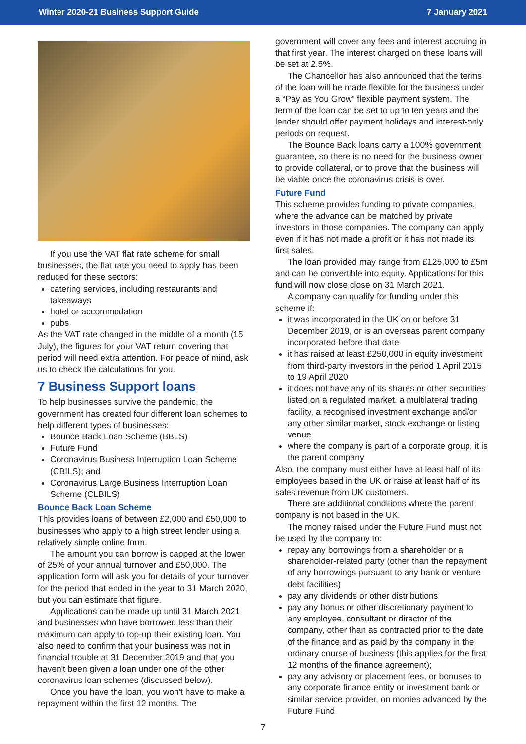Winter 2020-21 Business Support Guide 7 January 2021
If you use the VAT flat rate scheme for small businesses, the flat rate you need to apply has been reduced for these sectors:
catering services, including restaurants and takeaways
hotel or accommodation
pubs
As the VAT rate changed in the middle of a month (15 July), the figures for your VAT return covering that period will need extra attention. For peace of mind, ask us to check the calculations for you.
7 Business Support loans
To help businesses survive the pandemic, the government has created four different loan schemes to help different types of businesses:
Bounce Back Loan Scheme (BBLS)
Future Fund
Coronavirus Business Interruption Loan Scheme (CBILS); and
Coronavirus Large Business Interruption Loan Scheme (CLBILS)
Bounce Back Loan Scheme
This provides loans of between £2,000 and £50,000 to businesses who apply to a high street lender using a relatively simple online form.
The amount you can borrow is capped at the lower of 25% of your annual turnover and £50,000. The application form will ask you for details of your turnover for the period that ended in the year to 31 March 2020, but you can estimate that figure.
Applications can be made up until 31 March 2021 and businesses who have borrowed less than their maximum can apply to top-up their existing loan. You also need to confirm that your business was not in financial trouble at 31 December 2019 and that you haven't been given a loan under one of the other coronavirus loan schemes (discussed below).
Once you have the loan, you won't have to make a repayment within the first 12 months. The
government will cover any fees and interest accruing in that first year. The interest charged on these loans will be set at 2.5%.
The Chancellor has also announced that the terms of the loan will be made flexible for the business under a “Pay as You Grow” flexible payment system. The term of the loan can be set to up to ten years and the lender should offer payment holidays and interest-only periods on request.
The Bounce Back loans carry a 100% government guarantee, so there is no need for the business owner to provide collateral, or to prove that the business will be viable once the coronavirus crisis is over.
Future Fund
This scheme provides funding to private companies, where the advance can be matched by private investors in those companies. The company can apply even if it has not made a profit or it has not made its first sales.
The loan provided may range from £125,000 to £5m and can be convertible into equity. Applications for this fund will now close close on 31 March 2021.
A company can qualify for funding under this scheme if:
it was incorporated in the UK on or before 31 December 2019, or is an overseas parent company incorporated before that date
it has raised at least £250,000 in equity investment from third-party investors in the period 1 April 2015 to 19 April 2020
it does not have any of its shares or other securities listed on a regulated market, a multilateral trading facility, a recognised investment exchange and/or any other similar market, stock exchange or listing venue
where the company is part of a corporate group, it is the parent company
Also, the company must either have at least half of its employees based in the UK or raise at least half of its sales revenue from UK customers.
There are additional conditions where the parent company is not based in the UK.
The money raised under the Future Fund must not be used by the company to:
repay any borrowings from a shareholder or a shareholder-related party (other than the repayment of any borrowings pursuant to any bank or venture debt facilities)
pay any dividends or other distributions
pay any bonus or other discretionary payment to any employee, consultant or director of the company, other than as contracted prior to the date of the finance and as paid by the company in the ordinary course of business (this applies for the first 12 months of the finance agreement);
pay any advisory or placement fees, or bonuses to any corporate finance entity or investment bank or similar service provider, on monies advanced by the Future Fund
7